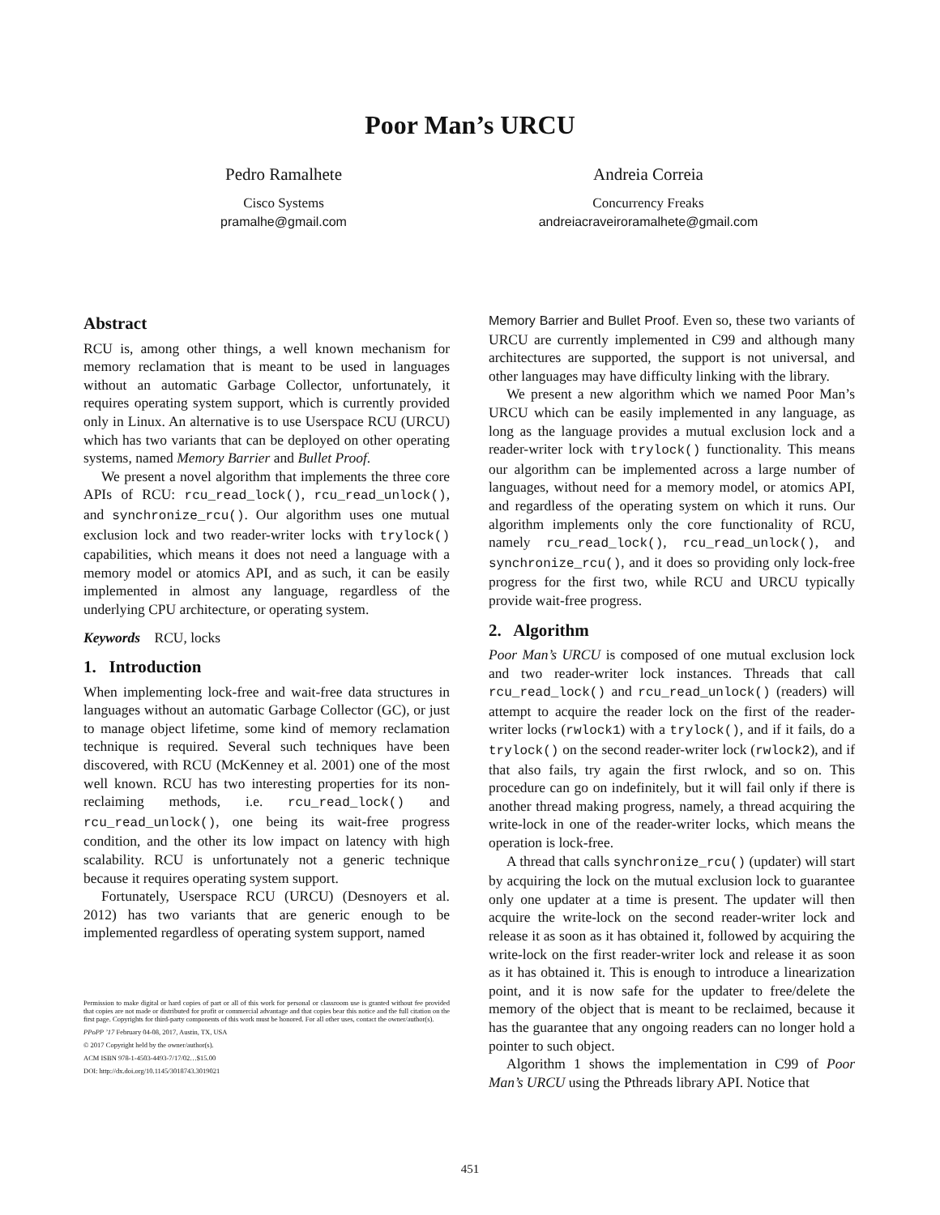Poor Man’s URCU
Pedro Ramalhete
Cisco Systems
pramalhe@gmail.com
Andreia Correia
Concurrency Freaks
andreiacraveiroramalhete@gmail.com
Abstract
RCU is, among other things, a well known mechanism for memory reclamation that is meant to be used in languages without an automatic Garbage Collector, unfortunately, it requires operating system support, which is currently provided only in Linux. An alternative is to use Userspace RCU (URCU) which has two variants that can be deployed on other operating systems, named Memory Barrier and Bullet Proof.
We present a novel algorithm that implements the three core APIs of RCU: rcu_read_lock(), rcu_read_unlock(), and synchronize_rcu(). Our algorithm uses one mutual exclusion lock and two reader-writer locks with trylock() capabilities, which means it does not need a language with a memory model or atomics API, and as such, it can be easily implemented in almost any language, regardless of the underlying CPU architecture, or operating system.
Keywords RCU, locks
1. Introduction
When implementing lock-free and wait-free data structures in languages without an automatic Garbage Collector (GC), or just to manage object lifetime, some kind of memory reclamation technique is required. Several such techniques have been discovered, with RCU (McKenney et al. 2001) one of the most well known. RCU has two interesting properties for its non-reclaiming methods, i.e. rcu_read_lock() and rcu_read_unlock(), one being its wait-free progress condition, and the other its low impact on latency with high scalability. RCU is unfortunately not a generic technique because it requires operating system support.
Fortunately, Userspace RCU (URCU) (Desnoyers et al. 2012) has two variants that are generic enough to be implemented regardless of operating system support, named
Permission to make digital or hard copies of part or all of this work for personal or classroom use is granted without fee provided that copies are not made or distributed for profit or commercial advantage and that copies bear this notice and the full citation on the first page. Copyrights for third-party components of this work must be honored. For all other uses, contact the owner/author(s).
PPoPP ’17 February 04-08, 2017, Austin, TX, USA
© 2017 Copyright held by the owner/author(s).
ACM ISBN 978-1-4503-4493-7/17/02…$15.00
DOI: http://dx.doi.org/10.1145/3018743.3019021
Memory Barrier and Bullet Proof. Even so, these two variants of URCU are currently implemented in C99 and although many architectures are supported, the support is not universal, and other languages may have difficulty linking with the library.
We present a new algorithm which we named Poor Man’s URCU which can be easily implemented in any language, as long as the language provides a mutual exclusion lock and a reader-writer lock with trylock() functionality. This means our algorithm can be implemented across a large number of languages, without need for a memory model, or atomics API, and regardless of the operating system on which it runs. Our algorithm implements only the core functionality of RCU, namely rcu_read_lock(), rcu_read_unlock(), and synchronize_rcu(), and it does so providing only lock-free progress for the first two, while RCU and URCU typically provide wait-free progress.
2. Algorithm
Poor Man’s URCU is composed of one mutual exclusion lock and two reader-writer lock instances. Threads that call rcu_read_lock() and rcu_read_unlock() (readers) will attempt to acquire the reader lock on the first of the reader-writer locks (rwlock1) with a trylock(), and if it fails, do a trylock() on the second reader-writer lock (rwlock2), and if that also fails, try again the first rwlock, and so on. This procedure can go on indefinitely, but it will fail only if there is another thread making progress, namely, a thread acquiring the write-lock in one of the reader-writer locks, which means the operation is lock-free.
A thread that calls synchronize_rcu() (updater) will start by acquiring the lock on the mutual exclusion lock to guarantee only one updater at a time is present. The updater will then acquire the write-lock on the second reader-writer lock and release it as soon as it has obtained it, followed by acquiring the write-lock on the first reader-writer lock and release it as soon as it has obtained it. This is enough to introduce a linearization point, and it is now safe for the updater to free/delete the memory of the object that is meant to be reclaimed, because it has the guarantee that any ongoing readers can no longer hold a pointer to such object.
Algorithm 1 shows the implementation in C99 of Poor Man’s URCU using the Pthreads library API. Notice that
451